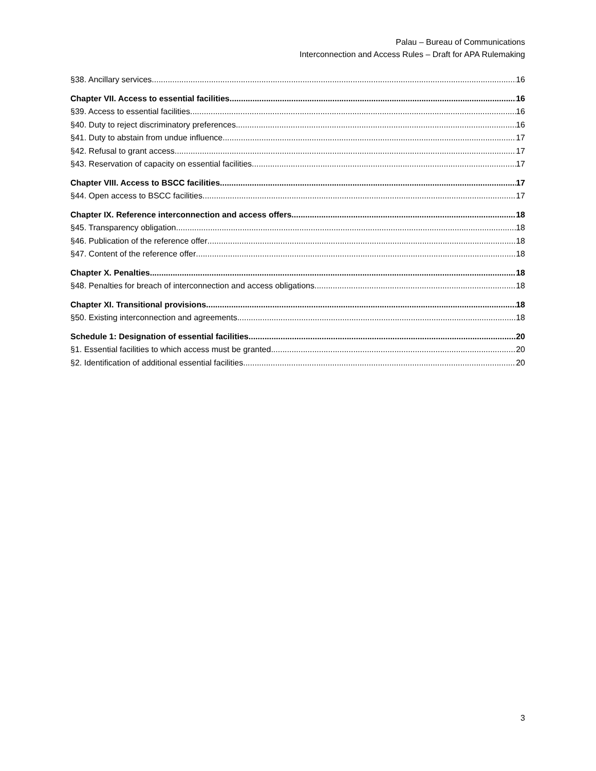Palau – Bureau of Communications
Interconnection and Access Rules – Draft for APA Rulemaking
§38. Ancillary services 16
Chapter VII. Access to essential facilities 16
§39. Access to essential facilities 16
§40. Duty to reject discriminatory preferences 16
§41. Duty to abstain from undue influence 17
§42. Refusal to grant access 17
§43. Reservation of capacity on essential facilities 17
Chapter VIII. Access to BSCC facilities 17
§44. Open access to BSCC facilities 17
Chapter IX. Reference interconnection and access offers 18
§45. Transparency obligation 18
§46. Publication of the reference offer 18
§47. Content of the reference offer 18
Chapter X. Penalties 18
§48. Penalties for breach of interconnection and access obligations 18
Chapter XI. Transitional provisions 18
§50. Existing interconnection and agreements 18
Schedule 1: Designation of essential facilities 20
§1. Essential facilities to which access must be granted 20
§2. Identification of additional essential facilities 20
3